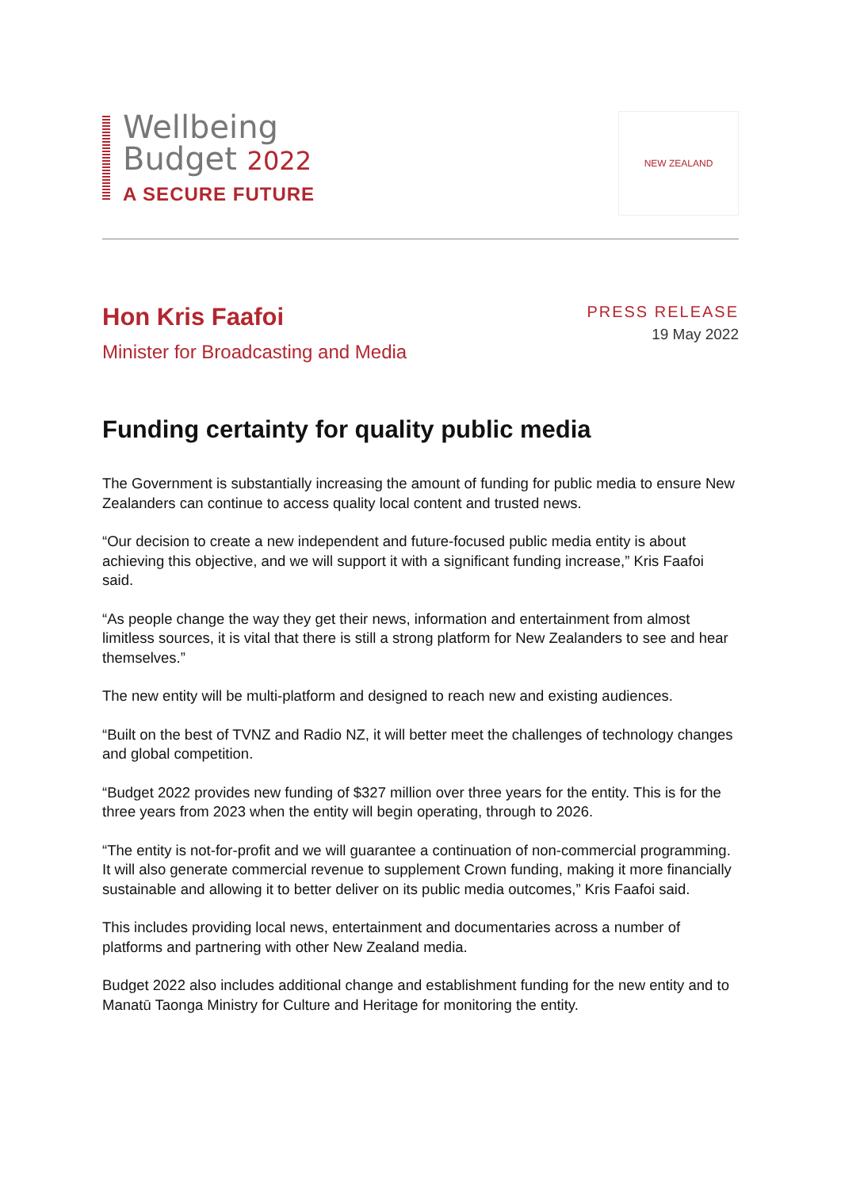Wellbeing
Budget 2022
A SECURE FUTURE
NEW ZEALAND
Hon Kris Faafoi
Minister for Broadcasting and Media
PRESS RELEASE
19 May 2022
Funding certainty for quality public media
The Government is substantially increasing the amount of funding for public media to ensure New Zealanders can continue to access quality local content and trusted news.
“Our decision to create a new independent and future-focused public media entity is about achieving this objective, and we will support it with a significant funding increase,” Kris Faafoi said.
“As people change the way they get their news, information and entertainment from almost limitless sources, it is vital that there is still a strong platform for New Zealanders to see and hear themselves.”
The new entity will be multi-platform and designed to reach new and existing audiences.
“Built on the best of TVNZ and Radio NZ, it will better meet the challenges of technology changes and global competition.
“Budget 2022 provides new funding of $327 million over three years for the entity. This is for the three years from 2023 when the entity will begin operating, through to 2026.
“The entity is not-for-profit and we will guarantee a continuation of non-commercial programming. It will also generate commercial revenue to supplement Crown funding, making it more financially sustainable and allowing it to better deliver on its public media outcomes,” Kris Faafoi said.
This includes providing local news, entertainment and documentaries across a number of platforms and partnering with other New Zealand media.
Budget 2022 also includes additional change and establishment funding for the new entity and to Manatū Taonga Ministry for Culture and Heritage for monitoring the entity.